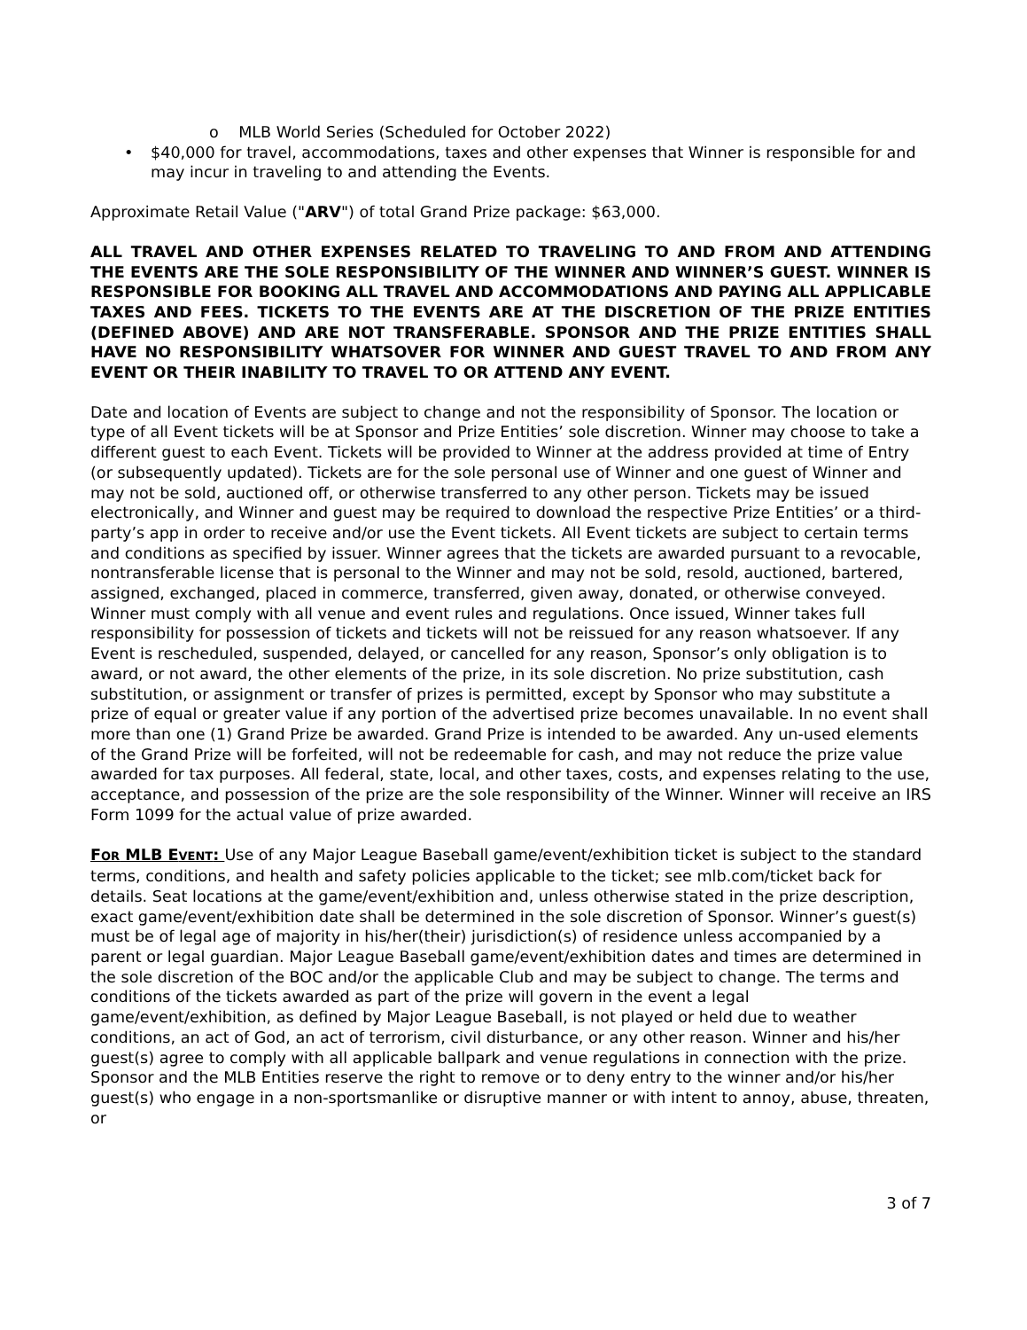o MLB World Series (Scheduled for October 2022)
• $40,000 for travel, accommodations, taxes and other expenses that Winner is responsible for and may incur in traveling to and attending the Events.
Approximate Retail Value ("ARV") of total Grand Prize package: $63,000.
ALL TRAVEL AND OTHER EXPENSES RELATED TO TRAVELING TO AND FROM AND ATTENDING THE EVENTS ARE THE SOLE RESPONSIBILITY OF THE WINNER AND WINNER’S GUEST. WINNER IS RESPONSIBLE FOR BOOKING ALL TRAVEL AND ACCOMMODATIONS AND PAYING ALL APPLICABLE TAXES AND FEES. TICKETS TO THE EVENTS ARE AT THE DISCRETION OF THE PRIZE ENTITIES (DEFINED ABOVE) AND ARE NOT TRANSFERABLE. SPONSOR AND THE PRIZE ENTITIES SHALL HAVE NO RESPONSIBILITY WHATSOVER FOR WINNER AND GUEST TRAVEL TO AND FROM ANY EVENT OR THEIR INABILITY TO TRAVEL TO OR ATTEND ANY EVENT.
Date and location of Events are subject to change and not the responsibility of Sponsor. The location or type of all Event tickets will be at Sponsor and Prize Entities’ sole discretion. Winner may choose to take a different guest to each Event. Tickets will be provided to Winner at the address provided at time of Entry (or subsequently updated). Tickets are for the sole personal use of Winner and one guest of Winner and may not be sold, auctioned off, or otherwise transferred to any other person. Tickets may be issued electronically, and Winner and guest may be required to download the respective Prize Entities’ or a third-party’s app in order to receive and/or use the Event tickets. All Event tickets are subject to certain terms and conditions as specified by issuer. Winner agrees that the tickets are awarded pursuant to a revocable, nontransferable license that is personal to the Winner and may not be sold, resold, auctioned, bartered, assigned, exchanged, placed in commerce, transferred, given away, donated, or otherwise conveyed. Winner must comply with all venue and event rules and regulations. Once issued, Winner takes full responsibility for possession of tickets and tickets will not be reissued for any reason whatsoever. If any Event is rescheduled, suspended, delayed, or cancelled for any reason, Sponsor’s only obligation is to award, or not award, the other elements of the prize, in its sole discretion. No prize substitution, cash substitution, or assignment or transfer of prizes is permitted, except by Sponsor who may substitute a prize of equal or greater value if any portion of the advertised prize becomes unavailable. In no event shall more than one (1) Grand Prize be awarded. Grand Prize is intended to be awarded. Any un-used elements of the Grand Prize will be forfeited, will not be redeemable for cash, and may not reduce the prize value awarded for tax purposes. All federal, state, local, and other taxes, costs, and expenses relating to the use, acceptance, and possession of the prize are the sole responsibility of the Winner. Winner will receive an IRS Form 1099 for the actual value of prize awarded.
FOR MLB EVENT: Use of any Major League Baseball game/event/exhibition ticket is subject to the standard terms, conditions, and health and safety policies applicable to the ticket; see mlb.com/ticket back for details. Seat locations at the game/event/exhibition and, unless otherwise stated in the prize description, exact game/event/exhibition date shall be determined in the sole discretion of Sponsor. Winner’s guest(s) must be of legal age of majority in his/her(their) jurisdiction(s) of residence unless accompanied by a parent or legal guardian. Major League Baseball game/event/exhibition dates and times are determined in the sole discretion of the BOC and/or the applicable Club and may be subject to change. The terms and conditions of the tickets awarded as part of the prize will govern in the event a legal game/event/exhibition, as defined by Major League Baseball, is not played or held due to weather conditions, an act of God, an act of terrorism, civil disturbance, or any other reason. Winner and his/her guest(s) agree to comply with all applicable ballpark and venue regulations in connection with the prize. Sponsor and the MLB Entities reserve the right to remove or to deny entry to the winner and/or his/her guest(s) who engage in a non-sportsmanlike or disruptive manner or with intent to annoy, abuse, threaten, or
3 of 7